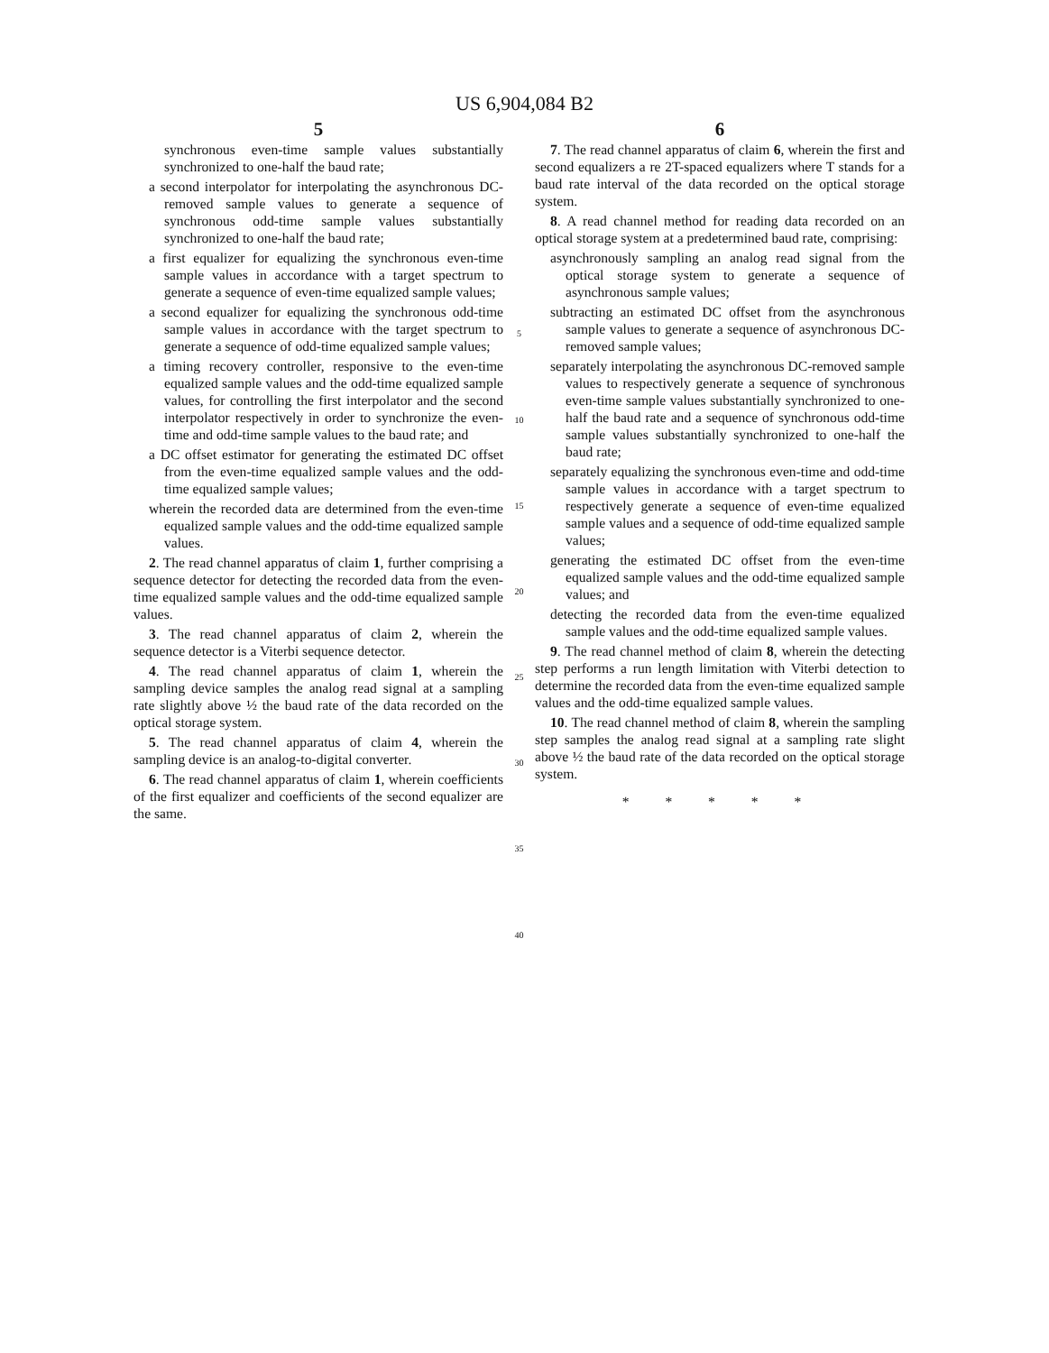US 6,904,084 B2
5
synchronous even-time sample values substantially synchronized to one-half the baud rate;
a second interpolator for interpolating the asynchronous DC-removed sample values to generate a sequence of synchronous odd-time sample values substantially synchronized to one-half the baud rate;
a first equalizer for equalizing the synchronous even-time sample values in accordance with a target spectrum to generate a sequence of even-time equalized sample values;
a second equalizer for equalizing the synchronous odd-time sample values in accordance with the target spectrum to generate a sequence of odd-time equalized sample values;
a timing recovery controller, responsive to the even-time equalized sample values and the odd-time equalized sample values, for controlling the first interpolator and the second interpolator respectively in order to synchronize the even-time and odd-time sample values to the baud rate; and
a DC offset estimator for generating the estimated DC offset from the even-time equalized sample values and the odd-time equalized sample values;
wherein the recorded data are determined from the even-time equalized sample values and the odd-time equalized sample values.
2. The read channel apparatus of claim 1, further comprising a sequence detector for detecting the recorded data from the even-time equalized sample values and the odd-time equalized sample values.
3. The read channel apparatus of claim 2, wherein the sequence detector is a Viterbi sequence detector.
4. The read channel apparatus of claim 1, wherein the sampling device samples the analog read signal at a sampling rate slightly above ½ the baud rate of the data recorded on the optical storage system.
5. The read channel apparatus of claim 4, wherein the sampling device is an analog-to-digital converter.
6. The read channel apparatus of claim 1, wherein coefficients of the first equalizer and coefficients of the second equalizer are the same.
5
10
15
20
25
30
35
40
6
7. The read channel apparatus of claim 6, wherein the first and second equalizers a re 2T-spaced equalizers where T stands for a baud rate interval of the data recorded on the optical storage system.
8. A read channel method for reading data recorded on an optical storage system at a predetermined baud rate, comprising:
asynchronously sampling an analog read signal from the optical storage system to generate a sequence of asynchronous sample values;
subtracting an estimated DC offset from the asynchronous sample values to generate a sequence of asynchronous DC-removed sample values;
separately interpolating the asynchronous DC-removed sample values to respectively generate a sequence of synchronous even-time sample values substantially synchronized to one-half the baud rate and a sequence of synchronous odd-time sample values substantially synchronized to one-half the baud rate;
separately equalizing the synchronous even-time and odd-time sample values in accordance with a target spectrum to respectively generate a sequence of even-time equalized sample values and a sequence of odd-time equalized sample values;
generating the estimated DC offset from the even-time equalized sample values and the odd-time equalized sample values; and
detecting the recorded data from the even-time equalized sample values and the odd-time equalized sample values.
9. The read channel method of claim 8, wherein the detecting step performs a run length limitation with Viterbi detection to determine the recorded data from the even-time equalized sample values and the odd-time equalized sample values.
10. The read channel method of claim 8, wherein the sampling step samples the analog read signal at a sampling rate slight above ½ the baud rate of the data recorded on the optical storage system.
* * * * *